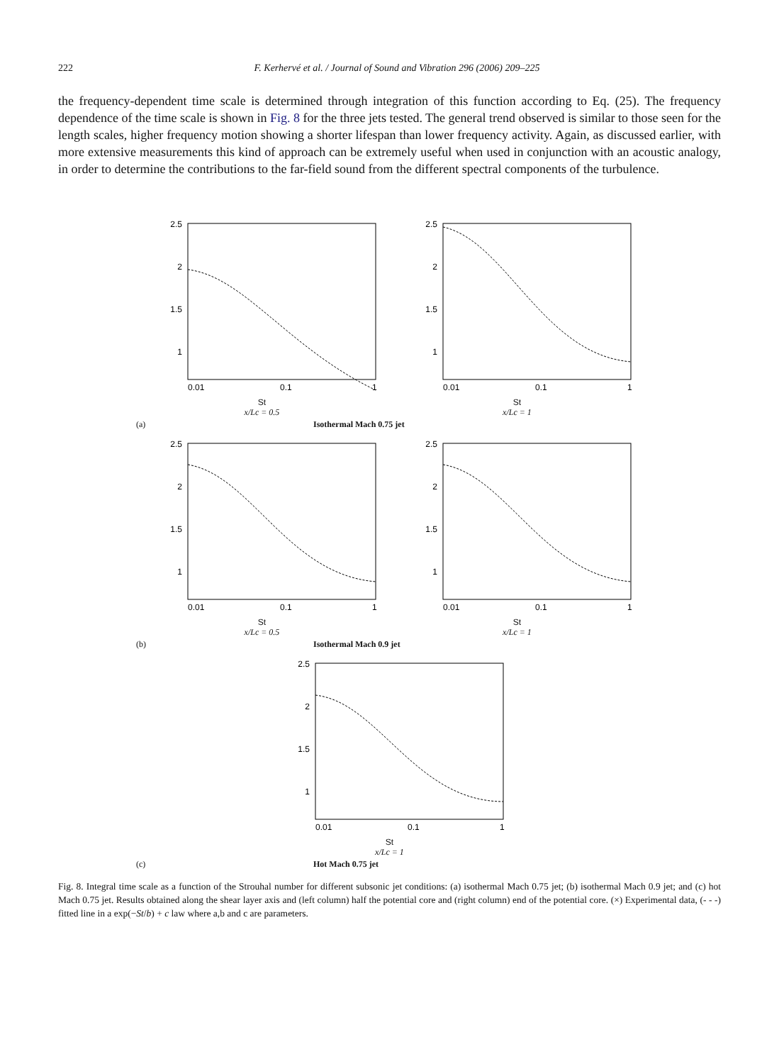222 F. Kerhervé et al. / Journal of Sound and Vibration 296 (2006) 209–225
the frequency-dependent time scale is determined through integration of this function according to Eq. (25). The frequency dependence of the time scale is shown in Fig. 8 for the three jets tested. The general trend observed is similar to those seen for the length scales, higher frequency motion showing a shorter lifespan than lower frequency activity. Again, as discussed earlier, with more extensive measurements this kind of approach can be extremely useful when used in conjunction with an acoustic analogy, in order to determine the contributions to the far-field sound from the different spectral components of the turbulence.
2.5
2
1.5
1
0.01
0.1
1
St
x/Lc = 0.5
2.5
2
1.5
1
0.01
0.1
1
St
x/Lc = 1
(a) Isothermal Mach 0.75 jet
2.5
2
1.5
1
0.01
0.1
1
St
x/Lc = 0.5
2.5
2
1.5
1
0.01
0.1
1
St
x/Lc = 1
(b) Isothermal Mach 0.9 jet
2.5
2
1.5
1
0.01
0.1
1
St
x/Lc = 1
(c) Hot Mach 0.75 jet
Fig. 8. Integral time scale as a function of the Strouhal number for different subsonic jet conditions: (a) isothermal Mach 0.75 jet; (b) isothermal Mach 0.9 jet; and (c) hot Mach 0.75 jet. Results obtained along the shear layer axis and (left column) half the potential core and (right column) end of the potential core. (×) Experimental data, (- - -) fitted line in a exp(−St/b) + c law where a,b and c are parameters.